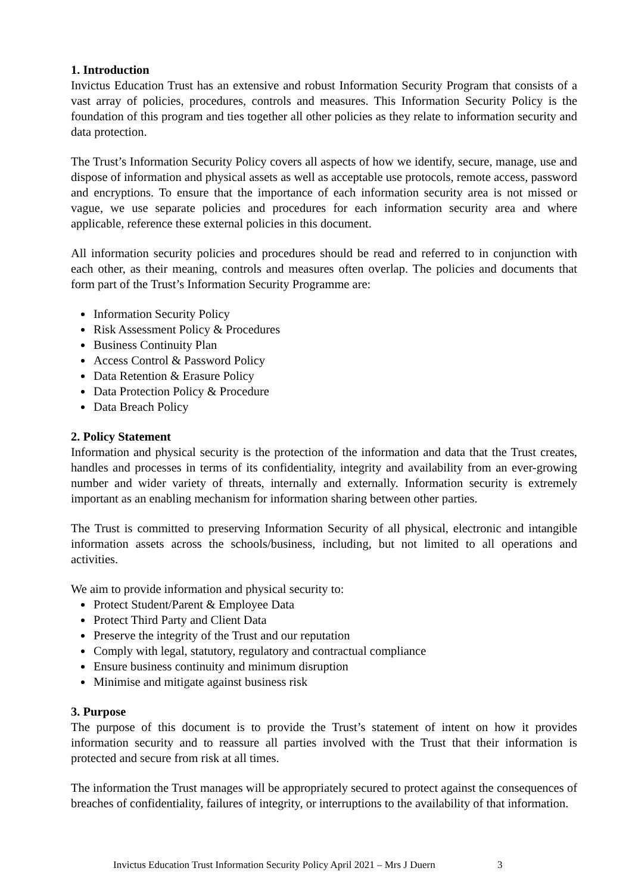1. Introduction
Invictus Education Trust has an extensive and robust Information Security Program that consists of a vast array of policies, procedures, controls and measures. This Information Security Policy is the foundation of this program and ties together all other policies as they relate to information security and data protection.
The Trust’s Information Security Policy covers all aspects of how we identify, secure, manage, use and dispose of information and physical assets as well as acceptable use protocols, remote access, password and encryptions. To ensure that the importance of each information security area is not missed or vague, we use separate policies and procedures for each information security area and where applicable, reference these external policies in this document.
All information security policies and procedures should be read and referred to in conjunction with each other, as their meaning, controls and measures often overlap. The policies and documents that form part of the Trust’s Information Security Programme are:
Information Security Policy
Risk Assessment Policy & Procedures
Business Continuity Plan
Access Control & Password Policy
Data Retention & Erasure Policy
Data Protection Policy & Procedure
Data Breach Policy
2. Policy Statement
Information and physical security is the protection of the information and data that the Trust creates, handles and processes in terms of its confidentiality, integrity and availability from an ever-growing number and wider variety of threats, internally and externally. Information security is extremely important as an enabling mechanism for information sharing between other parties.
The Trust is committed to preserving Information Security of all physical, electronic and intangible information assets across the schools/business, including, but not limited to all operations and activities.
We aim to provide information and physical security to:
Protect Student/Parent & Employee Data
Protect Third Party and Client Data
Preserve the integrity of the Trust and our reputation
Comply with legal, statutory, regulatory and contractual compliance
Ensure business continuity and minimum disruption
Minimise and mitigate against business risk
3. Purpose
The purpose of this document is to provide the Trust’s statement of intent on how it provides information security and to reassure all parties involved with the Trust that their information is protected and secure from risk at all times.
The information the Trust manages will be appropriately secured to protect against the consequences of breaches of confidentiality, failures of integrity, or interruptions to the availability of that information.
Invictus Education Trust Information Security Policy April 2021 – Mrs J Duern 3